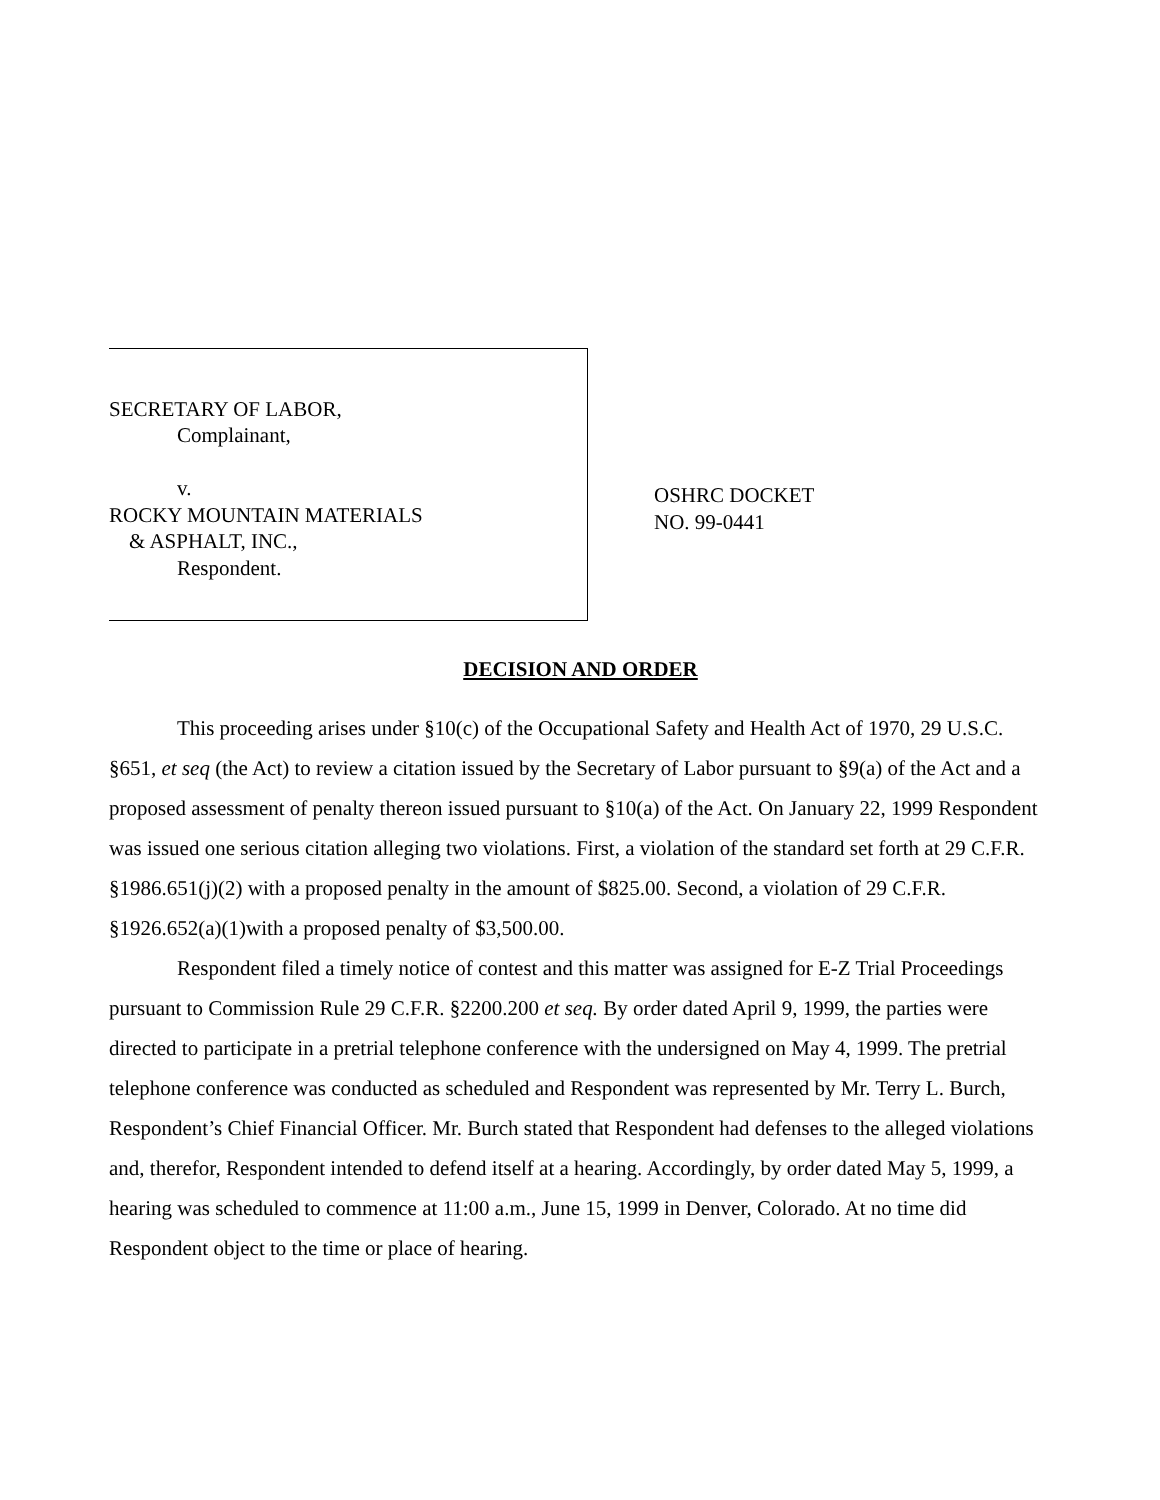SECRETARY OF LABOR,
Complainant,
v.
ROCKY MOUNTAIN MATERIALS
& ASPHALT, INC.,
Respondent.
OSHRC DOCKET
NO. 99-0441
DECISION AND ORDER
This proceeding arises under §10(c) of the Occupational Safety and Health Act of 1970, 29 U.S.C. §651, et seq (the Act) to review a citation issued by the Secretary of Labor pursuant to §9(a) of the Act and a proposed assessment of penalty thereon issued pursuant to §10(a) of the Act. On January 22, 1999 Respondent was issued one serious citation alleging two violations. First, a violation of the standard set forth at 29 C.F.R. §1986.651(j)(2) with a proposed penalty in the amount of $825.00. Second, a violation of 29 C.F.R. §1926.652(a)(1)with a proposed penalty of $3,500.00.
Respondent filed a timely notice of contest and this matter was assigned for E-Z Trial Proceedings pursuant to Commission Rule 29 C.F.R. §2200.200 et seq. By order dated April 9, 1999, the parties were directed to participate in a pretrial telephone conference with the undersigned on May 4, 1999. The pretrial telephone conference was conducted as scheduled and Respondent was represented by Mr. Terry L. Burch, Respondent’s Chief Financial Officer. Mr. Burch stated that Respondent had defenses to the alleged violations and, therefor, Respondent intended to defend itself at a hearing. Accordingly, by order dated May 5, 1999, a hearing was scheduled to commence at 11:00 a.m., June 15, 1999 in Denver, Colorado. At no time did Respondent object to the time or place of hearing.